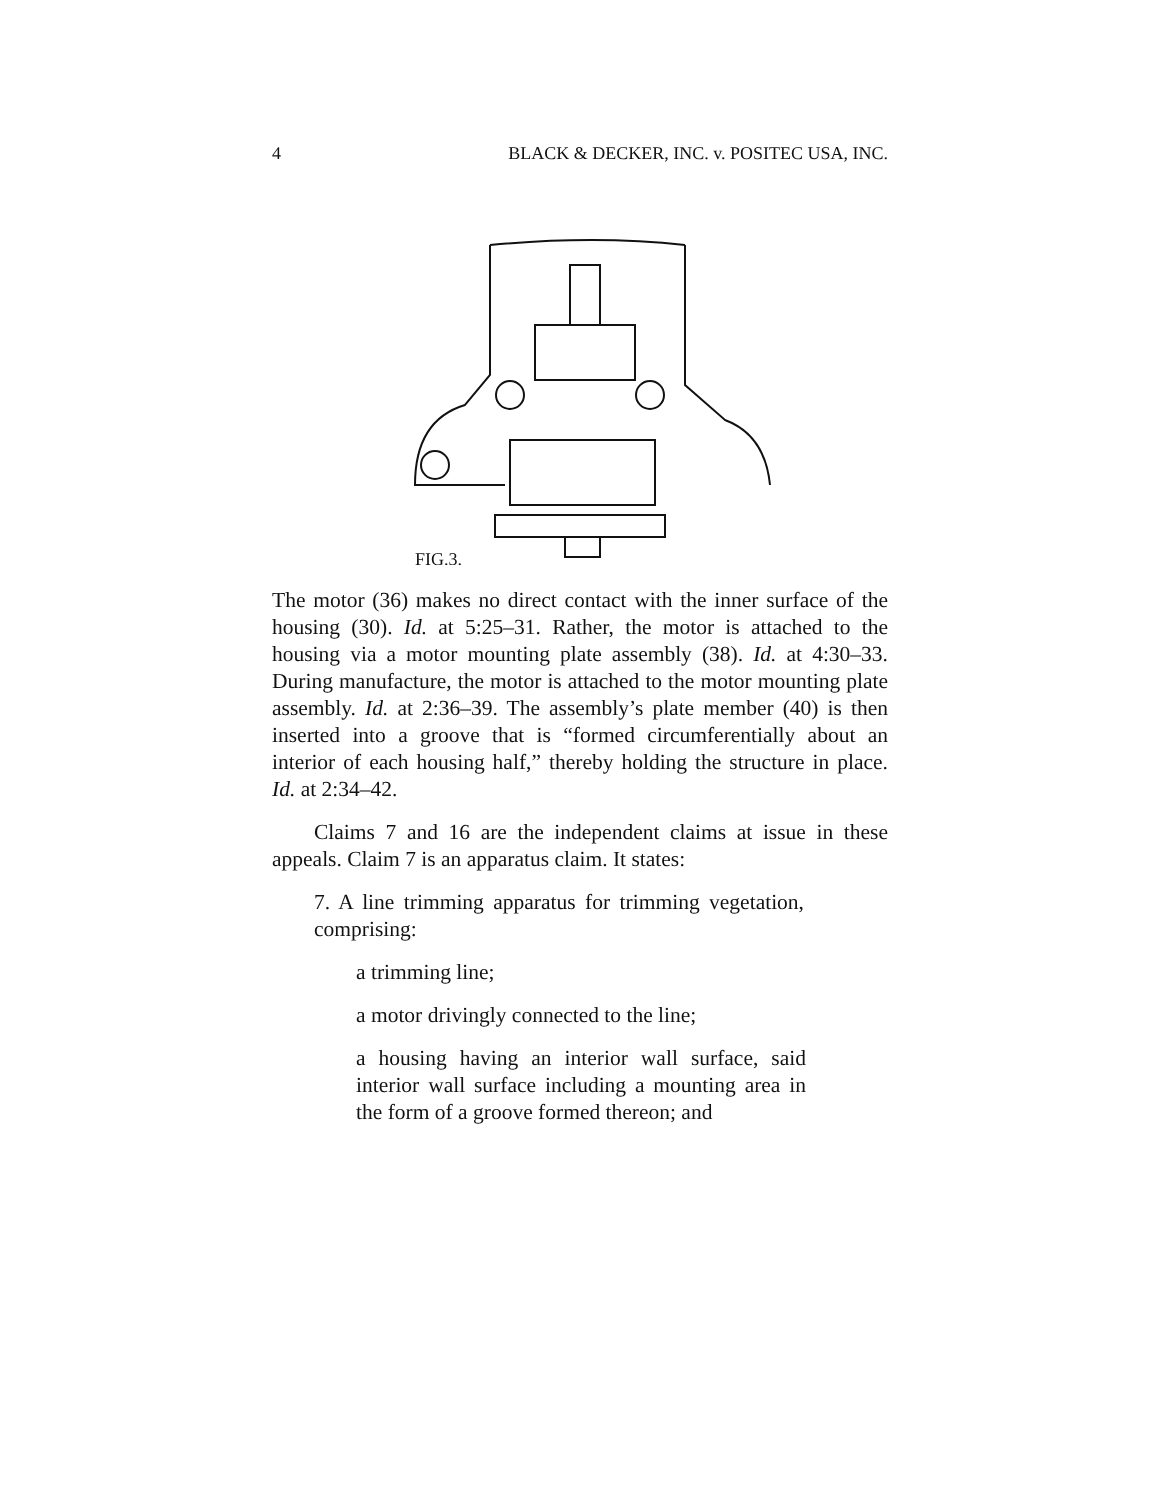4 BLACK & DECKER, INC. v. POSITEC USA, INC.
FIG.3.
The motor (36) makes no direct contact with the inner surface of the housing (30). Id. at 5:25–31. Rather, the motor is attached to the housing via a motor mounting plate assembly (38). Id. at 4:30–33. During manufacture, the motor is attached to the motor mounting plate assembly. Id. at 2:36–39. The assembly’s plate member (40) is then inserted into a groove that is “formed circumferentially about an interior of each housing half,” thereby holding the structure in place. Id. at 2:34–42.
Claims 7 and 16 are the independent claims at issue in these appeals. Claim 7 is an apparatus claim. It states:
7. A line trimming apparatus for trimming vegetation, comprising:
a trimming line;
a motor drivingly connected to the line;
a housing having an interior wall surface, said interior wall surface including a mounting area in the form of a groove formed thereon; and